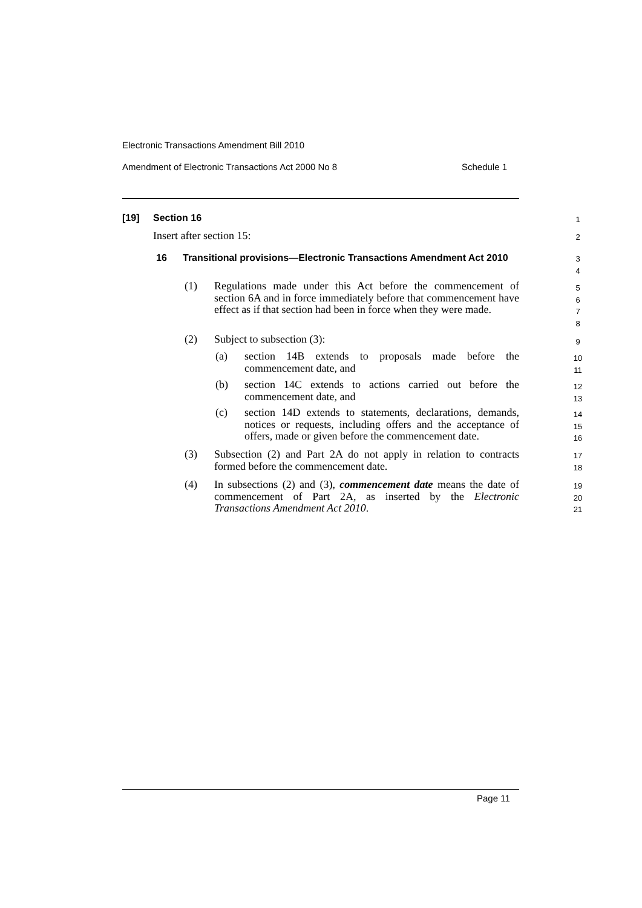Electronic Transactions Amendment Bill 2010
Amendment of Electronic Transactions Act 2000 No 8 Schedule 1
[19] Section 16 1
Insert after section 15: 2
16
Transitional provisions—Electronic Transactions Amendment Act 2010
3
4
(1)
Regulations made under this Act before the commencement of section 6A and in force immediately before that commencement have effect as if that section had been in force when they were made.
5
6
7
8
(2) Subject to subsection (3): 9
(a)
section 14B extends to proposals made before the commencement date, and
10
11
(b)
section 14C extends to actions carried out before the commencement date, and
12
13
(c)
section 14D extends to statements, declarations, demands, notices or requests, including offers and the acceptance of offers, made or given before the commencement date.
14
15
16
(3)
Subsection (2) and Part 2A do not apply in relation to contracts formed before the commencement date.
17
18
(4)
In subsections (2) and (3), commencement date means the date of commencement of Part 2A, as inserted by the Electronic Transactions Amendment Act 2010.
19
20
21
Page 11